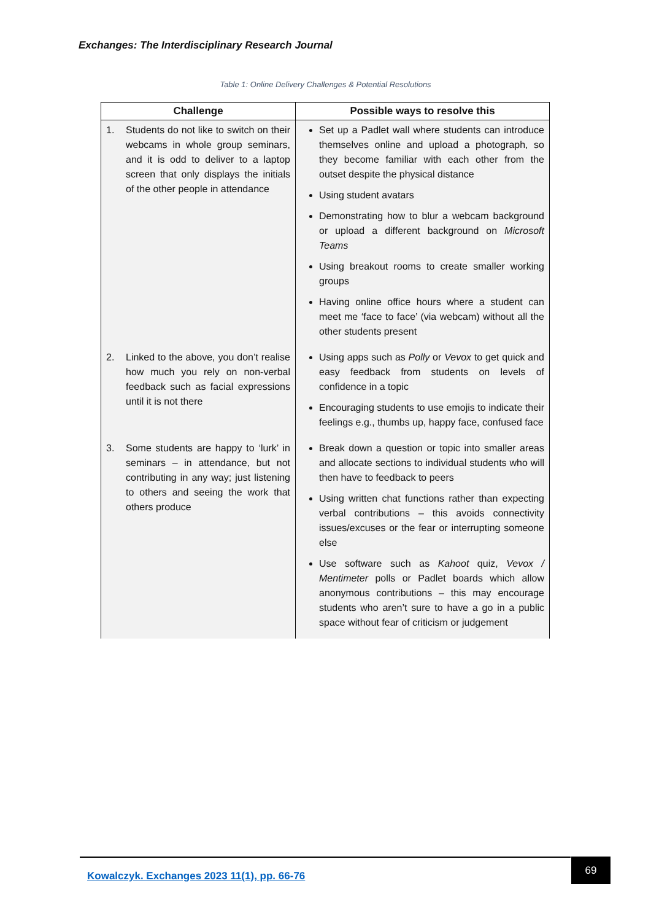Exchanges: The Interdisciplinary Research Journal
Table 1: Online Delivery Challenges & Potential Resolutions
| Challenge | Possible ways to resolve this |
| --- | --- |
| 1. Students do not like to switch on their webcams in whole group seminars, and it is odd to deliver to a laptop screen that only displays the initials of the other people in attendance | Set up a Padlet wall where students can introduce themselves online and upload a photograph, so they become familiar with each other from the outset despite the physical distance Using student avatars Demonstrating how to blur a webcam background or upload a different background on Microsoft Teams Using breakout rooms to create smaller working groups Having online office hours where a student can meet me ‘face to face’ (via webcam) without all the other students present |
| 2. Linked to the above, you don’t realise how much you rely on non-verbal feedback such as facial expressions until it is not there | Using apps such as Polly or Vevox to get quick and easy feedback from students on levels of confidence in a topic Encouraging students to use emojis to indicate their feelings e.g., thumbs up, happy face, confused face |
| 3. Some students are happy to ‘lurk’ in seminars – in attendance, but not contributing in any way; just listening to others and seeing the work that others produce | Break down a question or topic into smaller areas and allocate sections to individual students who will then have to feedback to peers Using written chat functions rather than expecting verbal contributions – this avoids connectivity issues/excuses or the fear or interrupting someone else Use software such as Kahoot quiz, Vevox / Mentimeter polls or Padlet boards which allow anonymous contributions – this may encourage students who aren’t sure to have a go in a public space without fear of criticism or judgement |
Kowalczyk. Exchanges 2023 11(1), pp. 66-76 69